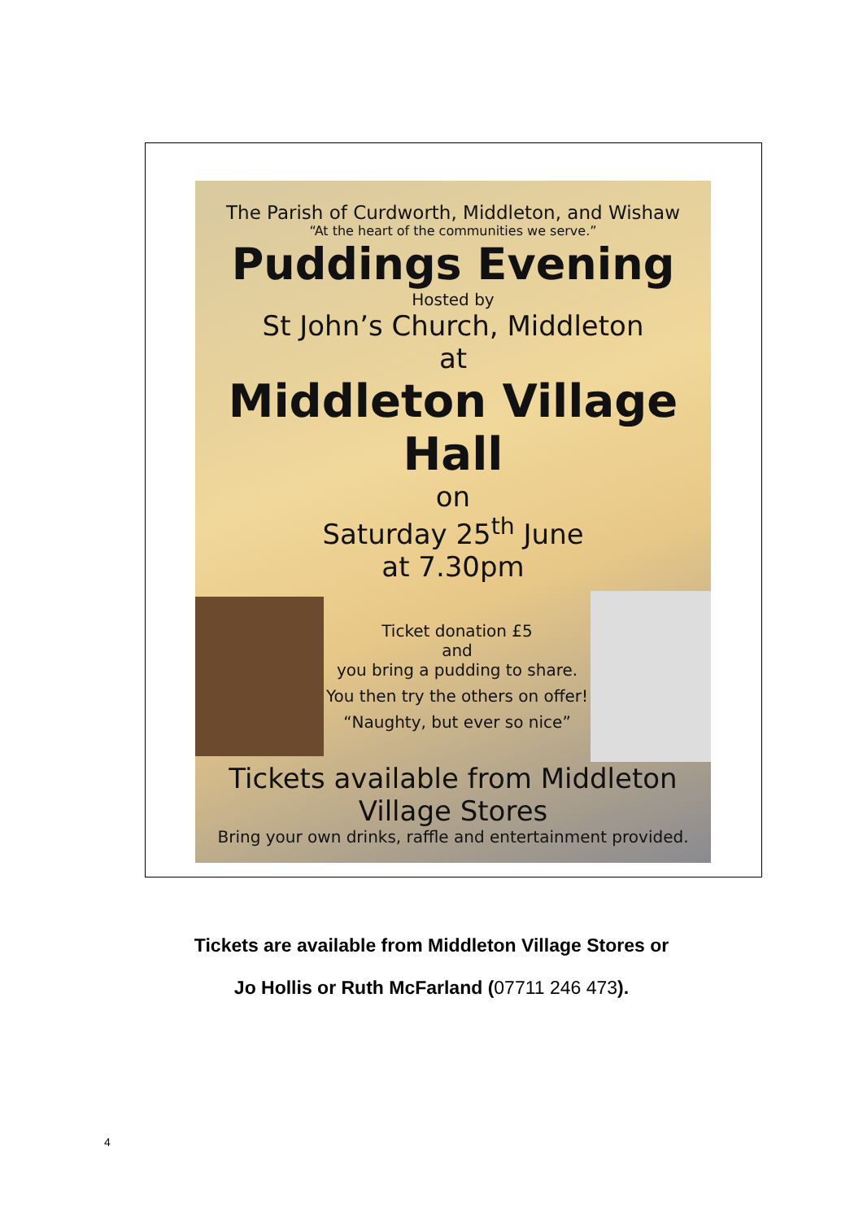The Parish of Curdworth, Middleton, and Wishaw
“At the heart of the communities we serve.”
Puddings Evening
Hosted by
St John’s Church, Middleton
at
Middleton Village Hall
on
Saturday 25<sup>th</sup> June
at 7.30pm
Ticket donation £5
and
you bring a pudding to share.
You then try the others on offer!
“Naughty, but ever so nice”
Tickets available from Middleton Village Stores
Bring your own drinks, raffle and entertainment provided.
Tickets are available from Middleton Village Stores or
Jo Hollis or Ruth McFarland (07711 246 473).
4